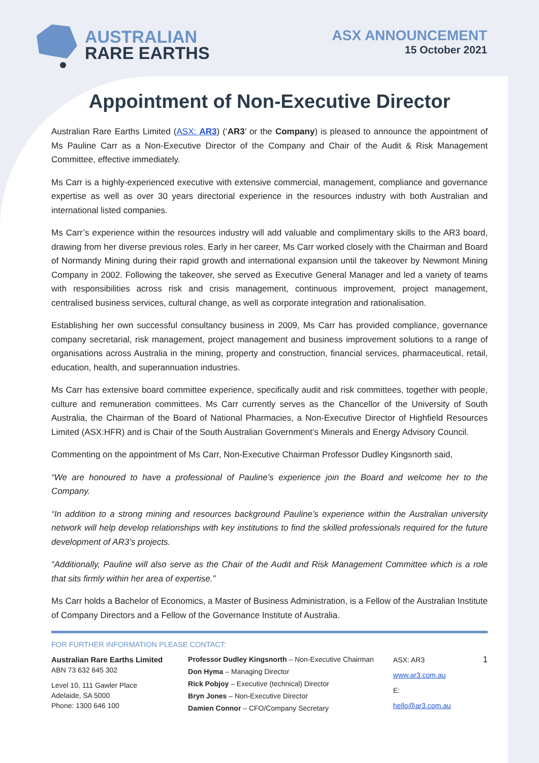AUSTRALIAN
RARE EARTHS
ASX ANNOUNCEMENT
15 October 2021
Appointment of Non-Executive Director
Australian Rare Earths Limited (ASX: AR3) (‘AR3’ or the Company) is pleased to announce the appointment of Ms Pauline Carr as a Non-Executive Director of the Company and Chair of the Audit & Risk Management Committee, effective immediately.
Ms Carr is a highly-experienced executive with extensive commercial, management, compliance and governance expertise as well as over 30 years directorial experience in the resources industry with both Australian and international listed companies.
Ms Carr’s experience within the resources industry will add valuable and complimentary skills to the AR3 board, drawing from her diverse previous roles. Early in her career, Ms Carr worked closely with the Chairman and Board of Normandy Mining during their rapid growth and international expansion until the takeover by Newmont Mining Company in 2002. Following the takeover, she served as Executive General Manager and led a variety of teams with responsibilities across risk and crisis management, continuous improvement, project management, centralised business services, cultural change, as well as corporate integration and rationalisation.
Establishing her own successful consultancy business in 2009, Ms Carr has provided compliance, governance company secretarial, risk management, project management and business improvement solutions to a range of organisations across Australia in the mining, property and construction, financial services, pharmaceutical, retail, education, health, and superannuation industries.
Ms Carr has extensive board committee experience, specifically audit and risk committees, together with people, culture and remuneration committees. Ms Carr currently serves as the Chancellor of the University of South Australia, the Chairman of the Board of National Pharmacies, a Non-Executive Director of Highfield Resources Limited (ASX:HFR) and is Chair of the South Australian Government’s Minerals and Energy Advisory Council.
Commenting on the appointment of Ms Carr, Non-Executive Chairman Professor Dudley Kingsnorth said,
“We are honoured to have a professional of Pauline’s experience join the Board and welcome her to the Company.
“In addition to a strong mining and resources background Pauline’s experience within the Australian university network will help develop relationships with key institutions to find the skilled professionals required for the future development of AR3’s projects.
“Additionally, Pauline will also serve as the Chair of the Audit and Risk Management Committee which is a role that sits firmly within her area of expertise.”
Ms Carr holds a Bachelor of Economics, a Master of Business Administration, is a Fellow of the Australian Institute of Company Directors and a Fellow of the Governance Institute of Australia.
FOR FURTHER INFORMATION PLEASE CONTACT:
Australian Rare Earths Limited
ABN 73 632 645 302
Level 10, 111 Gawler Place
Adelaide, SA 5000
Phone: 1300 646 100
Professor Dudley Kingsnorth – Non-Executive Chairman
Don Hyma – Managing Director
Rick Pobjoy – Executive (technical) Director
Bryn Jones – Non-Executive Director
Damien Connor – CFO/Company Secretary
ASX: AR3
www.ar3.com.au
E: hello@ar3.com.au
1